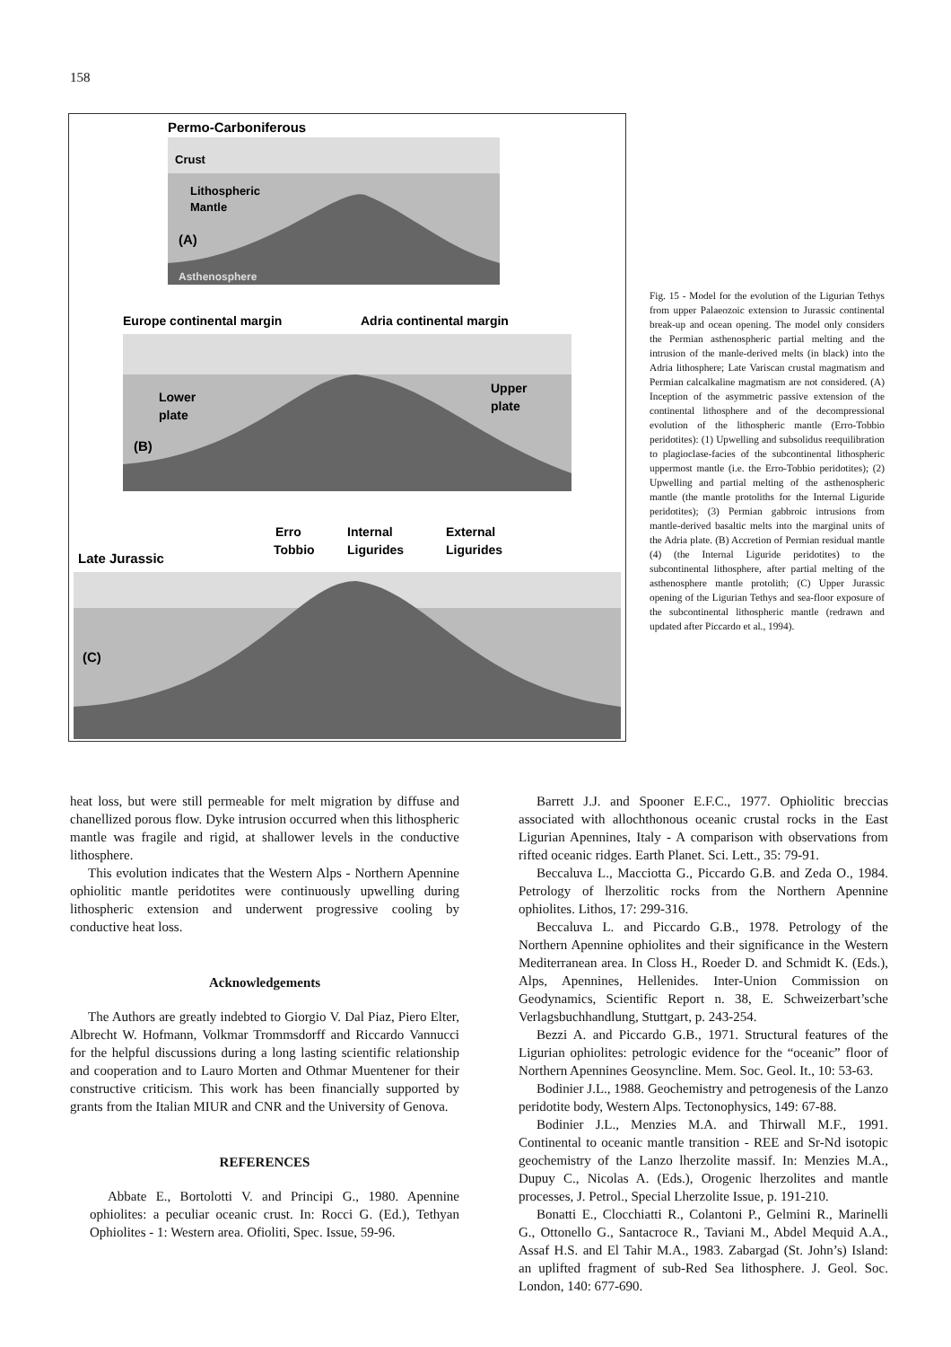158
Permo-Carboniferous
Crust
Lithospheric
Mantle
(A)
Asthenosphere
Europe continental margin
Adria continental margin
Lower
plate
Upper
plate
(B)
Late Jurassic
Erro
Tobbio
Internal
Ligurides
External
Ligurides
(C)
Fig. 15 - Model for the evolution of the Ligurian Tethys from upper Palaeozoic extension to Jurassic continental break-up and ocean opening. The model only considers the Permian asthenospheric partial melting and the intrusion of the manle-derived melts (in black) into the Adria lithosphere; Late Variscan crustal magmatism and Permian calcalkaline magmatism are not considered. (A) Inception of the asymmetric passive extension of the continental lithosphere and of the decompressional evolution of the lithospheric mantle (Erro-Tobbio peridotites): (1) Upwelling and subsolidus reequilibration to plagioclase-facies of the subcontinental lithospheric uppermost mantle (i.e. the Erro-Tobbio peridotites); (2) Upwelling and partial melting of the asthenospheric mantle (the mantle protoliths for the Internal Liguride peridotites); (3) Permian gabbroic intrusions from mantle-derived basaltic melts into the marginal units of the Adria plate. (B) Accretion of Permian residual mantle (4) (the Internal Liguride peridotites) to the subcontinental lithosphere, after partial melting of the asthenosphere mantle protolith; (C) Upper Jurassic opening of the Ligurian Tethys and sea-floor exposure of the subcontinental lithospheric mantle (redrawn and updated after Piccardo et al., 1994).
heat loss, but were still permeable for melt migration by diffuse and chanellized porous flow. Dyke intrusion occurred when this lithospheric mantle was fragile and rigid, at shallower levels in the conductive lithosphere.
This evolution indicates that the Western Alps - Northern Apennine ophiolitic mantle peridotites were continuously upwelling during lithospheric extension and underwent progressive cooling by conductive heat loss.
Acknowledgements
The Authors are greatly indebted to Giorgio V. Dal Piaz, Piero Elter, Albrecht W. Hofmann, Volkmar Trommsdorff and Riccardo Vannucci for the helpful discussions during a long lasting scientific relationship and cooperation and to Lauro Morten and Othmar Muentener for their constructive criticism. This work has been financially supported by grants from the Italian MIUR and CNR and the University of Genova.
REFERENCES
Abbate E., Bortolotti V. and Principi G., 1980. Apennine ophiolites: a peculiar oceanic crust. In: Rocci G. (Ed.), Tethyan Ophiolites - 1: Western area. Ofioliti, Spec. Issue, 59-96.
Barrett J.J. and Spooner E.F.C., 1977. Ophiolitic breccias associated with allochthonous oceanic crustal rocks in the East Ligurian Apennines, Italy - A comparison with observations from rifted oceanic ridges. Earth Planet. Sci. Lett., 35: 79-91.
Beccaluva L., Macciotta G., Piccardo G.B. and Zeda O., 1984. Petrology of lherzolitic rocks from the Northern Apennine ophiolites. Lithos, 17: 299-316.
Beccaluva L. and Piccardo G.B., 1978. Petrology of the Northern Apennine ophiolites and their significance in the Western Mediterranean area. In Closs H., Roeder D. and Schmidt K. (Eds.), Alps, Apennines, Hellenides. Inter-Union Commission on Geodynamics, Scientific Report n. 38, E. Schweizerbart’sche Verlagsbuchhandlung, Stuttgart, p. 243-254.
Bezzi A. and Piccardo G.B., 1971. Structural features of the Ligurian ophiolites: petrologic evidence for the “oceanic” floor of Northern Apennines Geosyncline. Mem. Soc. Geol. It., 10: 53-63.
Bodinier J.L., 1988. Geochemistry and petrogenesis of the Lanzo peridotite body, Western Alps. Tectonophysics, 149: 67-88.
Bodinier J.L., Menzies M.A. and Thirwall M.F., 1991. Continental to oceanic mantle transition - REE and Sr-Nd isotopic geochemistry of the Lanzo lherzolite massif. In: Menzies M.A., Dupuy C., Nicolas A. (Eds.), Orogenic lherzolites and mantle processes, J. Petrol., Special Lherzolite Issue, p. 191-210.
Bonatti E., Clocchiatti R., Colantoni P., Gelmini R., Marinelli G., Ottonello G., Santacroce R., Taviani M., Abdel Mequid A.A., Assaf H.S. and El Tahir M.A., 1983. Zabargad (St. John’s) Island: an uplifted fragment of sub-Red Sea lithosphere. J. Geol. Soc. London, 140: 677-690.